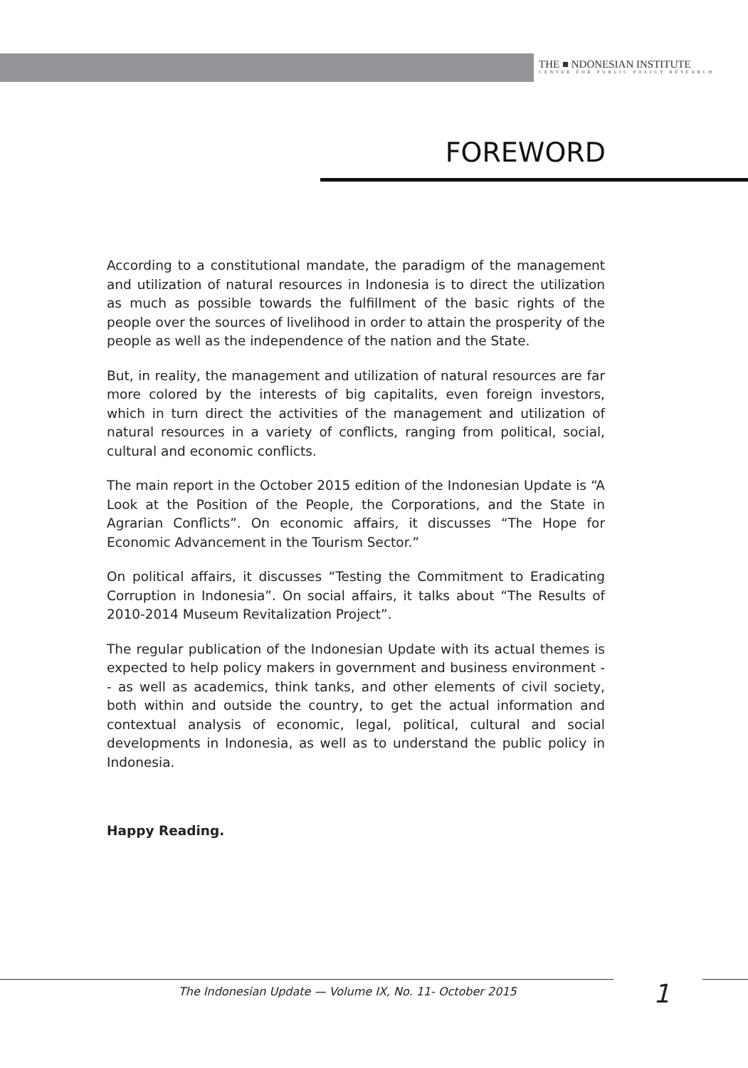THE ■ NDONESIAN INSTITUTE
CENTER FOR PUBLIC POLICY RESEARCH
FOREWORD
According to a constitutional mandate, the paradigm of the management and utilization of natural resources in Indonesia is to direct the utilization as much as possible towards the fulfillment of the basic rights of the people over the sources of livelihood in order to attain the prosperity of the people as well as the independence of the nation and the State.
But, in reality, the management and utilization of natural resources are far more colored by the interests of big capitalits, even foreign investors, which in turn direct the activities of the management and utilization of natural resources in a variety of conflicts, ranging from political, social, cultural and economic conflicts.
The main report in the October 2015 edition of the Indonesian Update is “A Look at the Position of the People, the Corporations, and the State in Agrarian Conflicts”. On economic affairs, it discusses “The Hope for Economic Advancement in the Tourism Sector.”
On political affairs, it discusses “Testing the Commitment to Eradicating Corruption in Indonesia”. On social affairs, it talks about “The Results of 2010-2014 Museum Revitalization Project”.
The regular publication of the Indonesian Update with its actual themes is expected to help policy makers in government and business environment -- as well as academics, think tanks, and other elements of civil society, both within and outside the country, to get the actual information and contextual analysis of economic, legal, political, cultural and social developments in Indonesia, as well as to understand the public policy in Indonesia.
Happy Reading.
The Indonesian Update — Volume IX, No. 11- October 2015
1